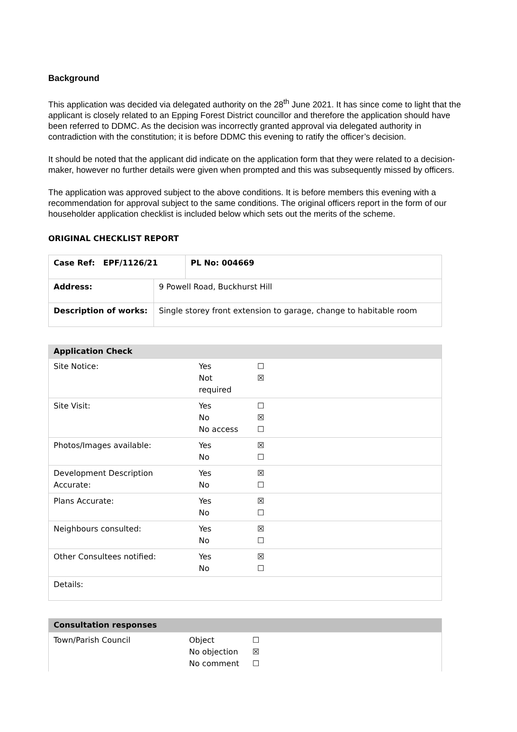Background
This application was decided via delegated authority on the 28<sup>th</sup> June 2021. It has since come to light that the applicant is closely related to an Epping Forest District councillor and therefore the application should have been referred to DDMC. As the decision was incorrectly granted approval via delegated authority in contradiction with the constitution; it is before DDMC this evening to ratify the officer’s decision.
It should be noted that the applicant did indicate on the application form that they were related to a decision-maker, however no further details were given when prompted and this was subsequently missed by officers.
The application was approved subject to the above conditions. It is before members this evening with a recommendation for approval subject to the same conditions. The original officers report in the form of our householder application checklist is included below which sets out the merits of the scheme.
ORIGINAL CHECKLIST REPORT
| Case Ref: EPF/1126/21 | | PL No: 004669 |
| Address: | 9 Powell Road, Buckhurst Hill | |
| Description of works: | Single storey front extension to garage, change to habitable room | |
| Application Check | | |
| Site Notice: | Yes Not required | ☐ ☒ |
| Site Visit: | Yes No No access | ☐ ☒ ☐ |
| Photos/Images available: | Yes No | ☒ ☐ |
| Development Description Accurate: | Yes No | ☒ ☐ |
| Plans Accurate: | Yes No | ☒ ☐ |
| Neighbours consulted: | Yes No | ☒ ☐ |
| Other Consultees notified: | Yes No | ☒ ☐ |
| Details: | | |
| Consultation responses | | |
| Town/Parish Council | Object No objection No comment | ☐ ☒ ☐ |